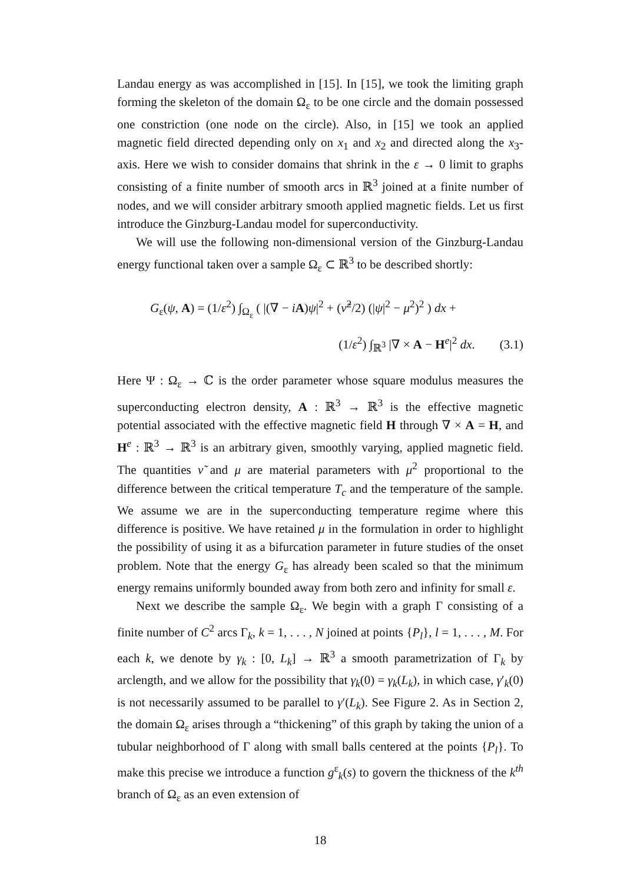Landau energy as was accomplished in [15]. In [15], we took the limiting graph forming the skeleton of the domain Ω<sub>ε</sub> to be one circle and the domain possessed one constriction (one node on the circle). Also, in [15] we took an applied magnetic field directed depending only on x<sub>1</sub> and x<sub>2</sub> and directed along the x<sub>3</sub>-axis. Here we wish to consider domains that shrink in the ε → 0 limit to graphs consisting of a finite number of smooth arcs in ℝ<sup>3</sup> joined at a finite number of nodes, and we will consider arbitrary smooth applied magnetic fields. Let us first introduce the Ginzburg-Landau model for superconductivity.
We will use the following non-dimensional version of the Ginzburg-Landau energy functional taken over a sample Ω<sub>ε</sub> ⊂ ℝ<sup>3</sup> to be described shortly:
G<sub>ε</sub>(ψ, A) = (1/ε<sup>2</sup>) ∫<sub>Ω<sub>ε</sub></sub> ( |(∇ − iA)ψ|<sup>2</sup> + (ν̃<sup>2</sup>/2) (|ψ|<sup>2</sup> − μ<sup>2</sup>)<sup>2</sup> ) dx +
(1/ε<sup>2</sup>) ∫<sub>ℝ<sup>3</sup></sub> |∇ × A − H<sup>e</sup>|<sup>2</sup> dx. (3.1)
Here Ψ : Ω<sub>ε</sub> → ℂ is the order parameter whose square modulus measures the superconducting electron density, A : ℝ<sup>3</sup> → ℝ<sup>3</sup> is the effective magnetic potential associated with the effective magnetic field H through ∇ × A = H, and H<sup>e</sup> : ℝ<sup>3</sup> → ℝ<sup>3</sup> is an arbitrary given, smoothly varying, applied magnetic field. The quantities ν̃ and μ are material parameters with μ<sup>2</sup> proportional to the difference between the critical temperature T<sub>c</sub> and the temperature of the sample. We assume we are in the superconducting temperature regime where this difference is positive. We have retained μ in the formulation in order to highlight the possibility of using it as a bifurcation parameter in future studies of the onset problem. Note that the energy G<sub>ε</sub> has already been scaled so that the minimum energy remains uniformly bounded away from both zero and infinity for small ε.
Next we describe the sample Ω<sub>ε</sub>. We begin with a graph Γ consisting of a finite number of C<sup>2</sup> arcs Γ<sub>k</sub>, k = 1, . . . , N joined at points {P<sub>l</sub>}, l = 1, . . . , M. For each k, we denote by γ<sub>k</sub> : [0, L<sub>k</sub>] → ℝ<sup>3</sup> a smooth parametrization of Γ<sub>k</sub> by arclength, and we allow for the possibility that γ<sub>k</sub>(0) = γ<sub>k</sub>(L<sub>k</sub>), in which case, γ′<sub>k</sub>(0) is not necessarily assumed to be parallel to γ′(L<sub>k</sub>). See Figure 2. As in Section 2, the domain Ω<sub>ε</sub> arises through a “thickening” of this graph by taking the union of a tubular neighborhood of Γ along with small balls centered at the points {P<sub>l</sub>}. To make this precise we introduce a function g<sup>ε</sup><sub>k</sub>(s) to govern the thickness of the k<sup>th</sup> branch of Ω<sub>ε</sub> as an even extension of
18